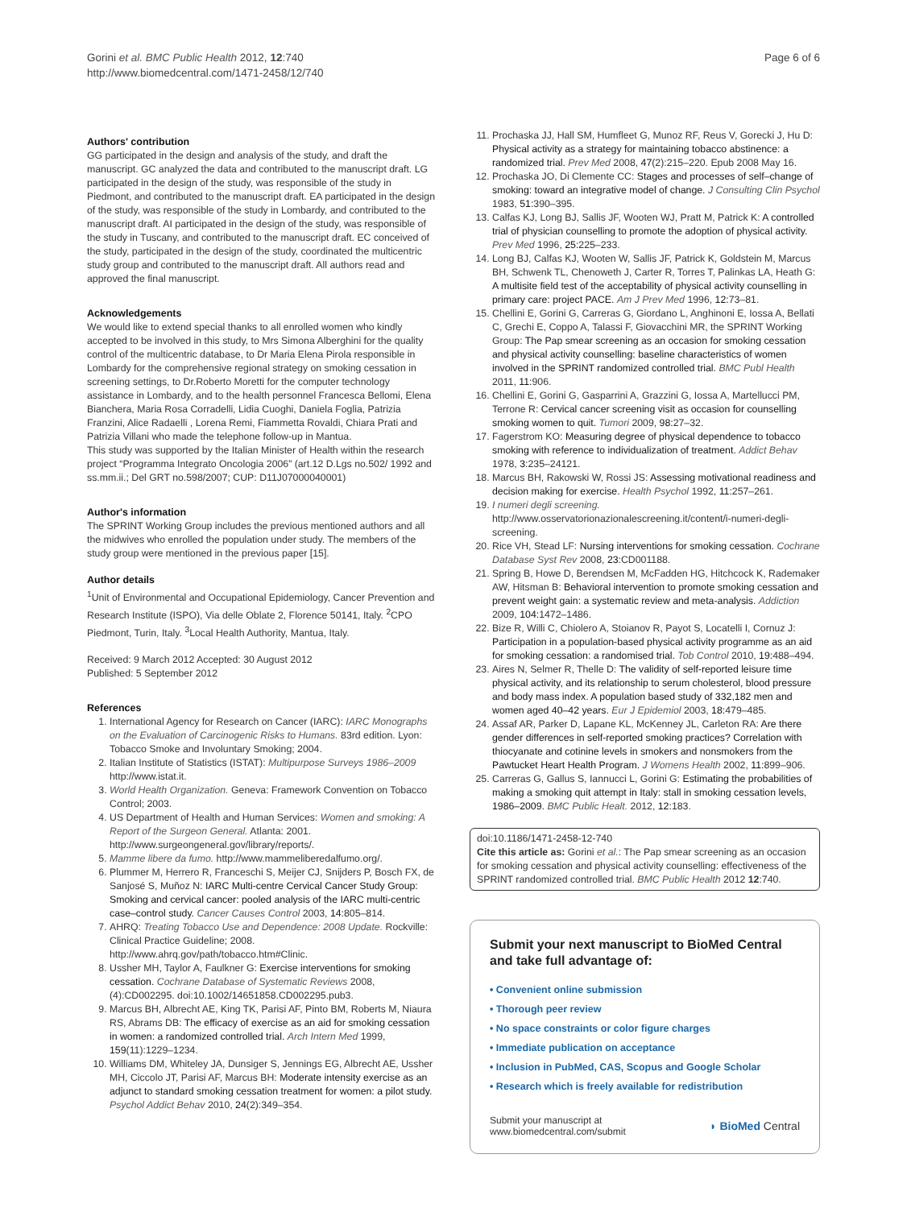Gorini et al. BMC Public Health 2012, 12:740
http://www.biomedcentral.com/1471-2458/12/740
Page 6 of 6
Authors' contribution
GG participated in the design and analysis of the study, and draft the manuscript. GC analyzed the data and contributed to the manuscript draft. LG participated in the design of the study, was responsible of the study in Piedmont, and contributed to the manuscript draft. EA participated in the design of the study, was responsible of the study in Lombardy, and contributed to the manuscript draft. AI participated in the design of the study, was responsible of the study in Tuscany, and contributed to the manuscript draft. EC conceived of the study, participated in the design of the study, coordinated the multicentric study group and contributed to the manuscript draft. All authors read and approved the final manuscript.
Acknowledgements
We would like to extend special thanks to all enrolled women who kindly accepted to be involved in this study, to Mrs Simona Alberghini for the quality control of the multicentric database, to Dr Maria Elena Pirola responsible in Lombardy for the comprehensive regional strategy on smoking cessation in screening settings, to Dr.Roberto Moretti for the computer technology assistance in Lombardy, and to the health personnel Francesca Bellomi, Elena Bianchera, Maria Rosa Corradelli, Lidia Cuoghi, Daniela Foglia, Patrizia Franzini, Alice Radaelli , Lorena Remi, Fiammetta Rovaldi, Chiara Prati and Patrizia Villani who made the telephone follow-up in Mantua.
This study was supported by the Italian Minister of Health within the research project “Programma Integrato Oncologia 2006” (art.12 D.Lgs no.502/ 1992 and ss.mm.ii.; Del GRT no.598/2007; CUP: D11J07000040001)
Author's information
The SPRINT Working Group includes the previous mentioned authors and all the midwives who enrolled the population under study. The members of the study group were mentioned in the previous paper [15].
Author details
<sup>1</sup> Unit of Environmental and Occupational Epidemiology, Cancer Prevention and Research Institute (ISPO), Via delle Oblate 2, Florence 50141, Italy. <sup>2</sup>CPO Piedmont, Turin, Italy. <sup>3</sup>Local Health Authority, Mantua, Italy.
Received: 9 March 2012 Accepted: 30 August 2012
Published: 5 September 2012
References
1. International Agency for Research on Cancer (IARC): IARC Monographs on the Evaluation of Carcinogenic Risks to Humans. 83rd edition. Lyon: Tobacco Smoke and Involuntary Smoking; 2004.
2. Italian Institute of Statistics (ISTAT): Multipurpose Surveys 1986–2009 http://www.istat.it.
3. World Health Organization. Geneva: Framework Convention on Tobacco Control; 2003.
4. US Department of Health and Human Services: Women and smoking: A Report of the Surgeon General. Atlanta: 2001. http://www.surgeongeneral.gov/library/reports/.
5. Mamme libere da fumo. http://www.mammeliberedalfumo.org/.
6. Plummer M, Herrero R, Franceschi S, Meijer CJ, Snijders P, Bosch FX, de Sanjosé S, Muñoz N: IARC Multi-centre Cervical Cancer Study Group: Smoking and cervical cancer: pooled analysis of the IARC multi-centric case–control study. Cancer Causes Control 2003, 14: 805–814.
7. AHRQ: Treating Tobacco Use and Dependence: 2008 Update. Rockville: Clinical Practice Guideline; 2008. http://www.ahrq.gov/path/tobacco.htm#Clinic.
8. Ussher MH, Taylor A, Faulkner G: Exercise interventions for smoking cessation. Cochrane Database of Systematic Reviews 2008, (4):CD002295. doi:10.1002/14651858.CD002295.pub3.
9. Marcus BH, Albrecht AE, King TK, Parisi AF, Pinto BM, Roberts M, Niaura RS, Abrams DB: The efficacy of exercise as an aid for smoking cessation in women: a randomized controlled trial. Arch Intern Med 1999, 159(11):1229–1234.
10. Williams DM, Whiteley JA, Dunsiger S, Jennings EG, Albrecht AE, Ussher MH, Ciccolo JT, Parisi AF, Marcus BH: Moderate intensity exercise as an adjunct to standard smoking cessation treatment for women: a pilot study. Psychol Addict Behav 2010, 24(2):349–354.
11. Prochaska JJ, Hall SM, Humfleet G, Munoz RF, Reus V, Gorecki J, Hu D: Physical activity as a strategy for maintaining tobacco abstinence: a randomized trial. Prev Med 2008, 47(2):215–220. Epub 2008 May 16.
12. Prochaska JO, Di Clemente CC: Stages and processes of self–change of smoking: toward an integrative model of change. J Consulting Clin Psychol 1983, 51: 390–395.
13. Calfas KJ, Long BJ, Sallis JF, Wooten WJ, Pratt M, Patrick K: A controlled trial of physician counselling to promote the adoption of physical activity. Prev Med 1996, 25: 225–233.
14. Long BJ, Calfas KJ, Wooten W, Sallis JF, Patrick K, Goldstein M, Marcus BH, Schwenk TL, Chenoweth J, Carter R, Torres T, Palinkas LA, Heath G: A multisite field test of the acceptability of physical activity counselling in primary care: project PACE. Am J Prev Med 1996, 12: 73–81.
15. Chellini E, Gorini G, Carreras G, Giordano L, Anghinoni E, Iossa A, Bellati C, Grechi E, Coppo A, Talassi F, Giovacchini MR, the SPRINT Working Group: The Pap smear screening as an occasion for smoking cessation and physical activity counselling: baseline characteristics of women involved in the SPRINT randomized controlled trial. BMC Publ Health 2011, 11: 906.
16. Chellini E, Gorini G, Gasparrini A, Grazzini G, Iossa A, Martellucci PM, Terrone R: Cervical cancer screening visit as occasion for counselling smoking women to quit. Tumori 2009, 98: 27–32.
17. Fagerstrom KO: Measuring degree of physical dependence to tobacco smoking with reference to individualization of treatment. Addict Behav 1978, 3: 235–24121.
18. Marcus BH, Rakowski W, Rossi JS: Assessing motivational readiness and decision making for exercise. Health Psychol 1992, 11: 257–261.
19. I numeri degli screening. http://www.osservatorionazionalescreening.it/content/i-numeri-degli-screening.
20. Rice VH, Stead LF: Nursing interventions for smoking cessation. Cochrane Database Syst Rev 2008, 23: CD001188.
21. Spring B, Howe D, Berendsen M, McFadden HG, Hitchcock K, Rademaker AW, Hitsman B: Behavioral intervention to promote smoking cessation and prevent weight gain: a systematic review and meta-analysis. Addiction 2009, 104: 1472–1486.
22. Bize R, Willi C, Chiolero A, Stoianov R, Payot S, Locatelli I, Cornuz J: Participation in a population-based physical activity programme as an aid for smoking cessation: a randomised trial. Tob Control 2010, 19: 488–494.
23. Aires N, Selmer R, Thelle D: The validity of self-reported leisure time physical activity, and its relationship to serum cholesterol, blood pressure and body mass index. A population based study of 332,182 men and women aged 40–42 years. Eur J Epidemiol 2003, 18: 479–485.
24. Assaf AR, Parker D, Lapane KL, McKenney JL, Carleton RA: Are there gender differences in self-reported smoking practices? Correlation with thiocyanate and cotinine levels in smokers and nonsmokers from the Pawtucket Heart Health Program. J Womens Health 2002, 11: 899–906.
25. Carreras G, Gallus S, Iannucci L, Gorini G: Estimating the probabilities of making a smoking quit attempt in Italy: stall in smoking cessation levels, 1986–2009. BMC Public Healt. 2012, 12: 183.
doi:10.1186/1471-2458-12-740
Cite this article as: Gorini et al.: The Pap smear screening as an occasion for smoking cessation and physical activity counselling: effectiveness of the SPRINT randomized controlled trial. BMC Public Health 2012 12:740.
Submit your next manuscript to BioMed Central and take full advantage of:
• Convenient online submission
• Thorough peer review
• No space constraints or color figure charges
• Immediate publication on acceptance
• Inclusion in PubMed, CAS, Scopus and Google Scholar
• Research which is freely available for redistribution
Submit your manuscript at
www.biomedcentral.com/submit
◗ BioMed Central